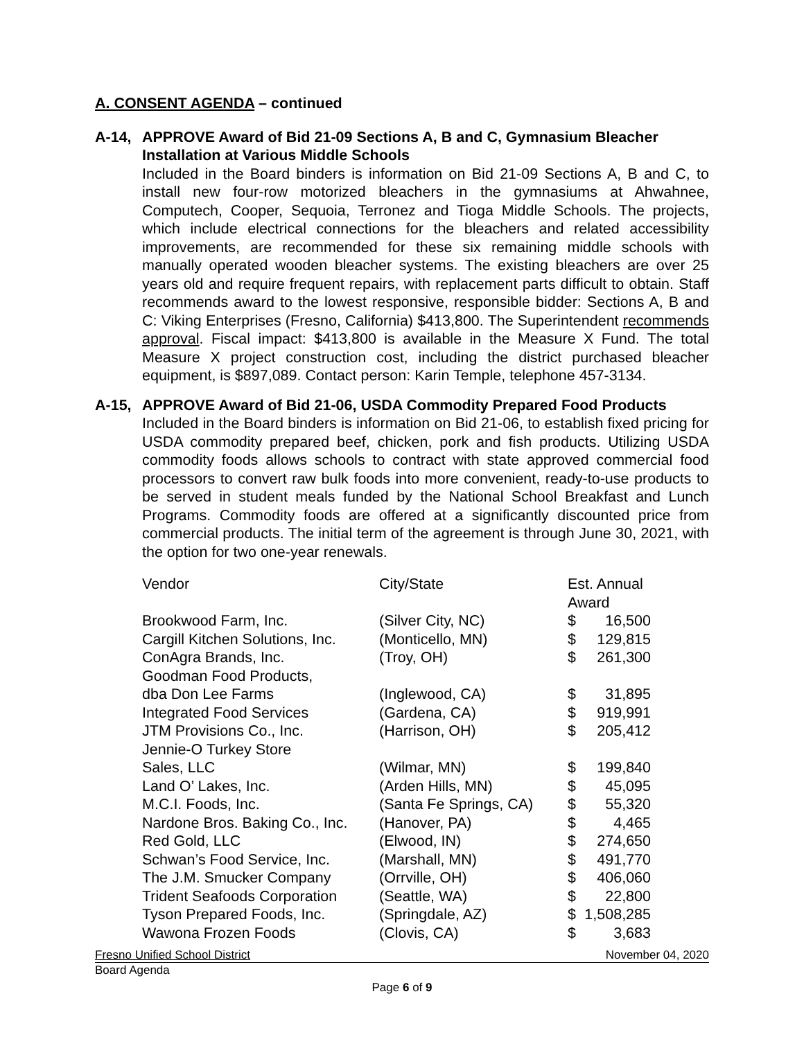A. CONSENT AGENDA – continued
A-14, APPROVE Award of Bid 21-09 Sections A, B and C, Gymnasium Bleacher Installation at Various Middle Schools
Included in the Board binders is information on Bid 21-09 Sections A, B and C, to install new four-row motorized bleachers in the gymnasiums at Ahwahnee, Computech, Cooper, Sequoia, Terronez and Tioga Middle Schools. The projects, which include electrical connections for the bleachers and related accessibility improvements, are recommended for these six remaining middle schools with manually operated wooden bleacher systems. The existing bleachers are over 25 years old and require frequent repairs, with replacement parts difficult to obtain. Staff recommends award to the lowest responsive, responsible bidder: Sections A, B and C: Viking Enterprises (Fresno, California) $413,800. The Superintendent recommends approval. Fiscal impact: $413,800 is available in the Measure X Fund. The total Measure X project construction cost, including the district purchased bleacher equipment, is $897,089. Contact person: Karin Temple, telephone 457-3134.
A-15, APPROVE Award of Bid 21-06, USDA Commodity Prepared Food Products
Included in the Board binders is information on Bid 21-06, to establish fixed pricing for USDA commodity prepared beef, chicken, pork and fish products. Utilizing USDA commodity foods allows schools to contract with state approved commercial food processors to convert raw bulk foods into more convenient, ready-to-use products to be served in student meals funded by the National School Breakfast and Lunch Programs. Commodity foods are offered at a significantly discounted price from commercial products. The initial term of the agreement is through June 30, 2021, with the option for two one-year renewals.
| Vendor | City/State | Est. Annual Award | |
| --- | --- | --- | --- |
| Brookwood Farm, Inc. | (Silver City, NC) | $ | 16,500 |
| Cargill Kitchen Solutions, Inc. | (Monticello, MN) | $ | 129,815 |
| ConAgra Brands, Inc. | (Troy, OH) | $ | 261,300 |
| Goodman Food Products, dba Don Lee Farms | (Inglewood, CA) | $ | 31,895 |
| Integrated Food Services | (Gardena, CA) | $ | 919,991 |
| JTM Provisions Co., Inc. | (Harrison, OH) | $ | 205,412 |
| Jennie-O Turkey Store Sales, LLC | (Wilmar, MN) | $ | 199,840 |
| Land O’ Lakes, Inc. | (Arden Hills, MN) | $ | 45,095 |
| M.C.I. Foods, Inc. | (Santa Fe Springs, CA) | $ | 55,320 |
| Nardone Bros. Baking Co., Inc. | (Hanover, PA) | $ | 4,465 |
| Red Gold, LLC | (Elwood, IN) | $ | 274,650 |
| Schwan’s Food Service, Inc. | (Marshall, MN) | $ | 491,770 |
| The J.M. Smucker Company | (Orrville, OH) | $ | 406,060 |
| Trident Seafoods Corporation | (Seattle, WA) | $ | 22,800 |
| Tyson Prepared Foods, Inc. | (Springdale, AZ) | $ | 1,508,285 |
| Wawona Frozen Foods | (Clovis, CA) | $ | 3,683 |
Fresno Unified School District November 04, 2020
Board Agenda
Page 6 of 9